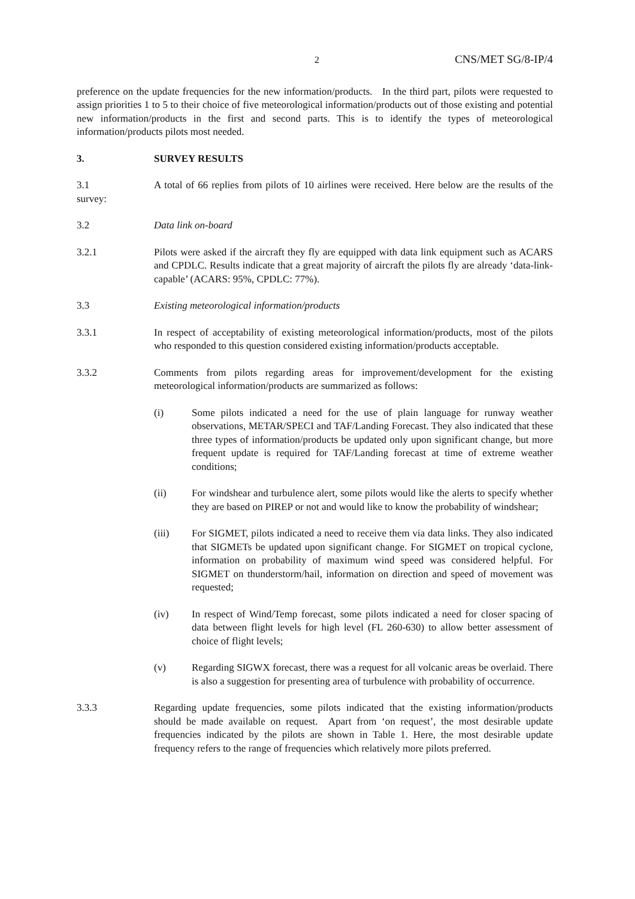2 CNS/MET SG/8-IP/4
preference on the update frequencies for the new information/products. In the third part, pilots were requested to assign priorities 1 to 5 to their choice of five meteorological information/products out of those existing and potential new information/products in the first and second parts. This is to identify the types of meteorological information/products pilots most needed.
3. SURVEY RESULTS
3.1 A total of 66 replies from pilots of 10 airlines were received. Here below are the results of the survey:
3.2 Data link on-board
3.2.1 Pilots were asked if the aircraft they fly are equipped with data link equipment such as ACARS and CPDLC. Results indicate that a great majority of aircraft the pilots fly are already ‘data-link-capable’ (ACARS: 95%, CPDLC: 77%).
3.3 Existing meteorological information/products
3.3.1 In respect of acceptability of existing meteorological information/products, most of the pilots who responded to this question considered existing information/products acceptable.
3.3.2 Comments from pilots regarding areas for improvement/development for the existing meteorological information/products are summarized as follows:
(i) Some pilots indicated a need for the use of plain language for runway weather observations, METAR/SPECI and TAF/Landing Forecast. They also indicated that these three types of information/products be updated only upon significant change, but more frequent update is required for TAF/Landing forecast at time of extreme weather conditions;
(ii) For windshear and turbulence alert, some pilots would like the alerts to specify whether they are based on PIREP or not and would like to know the probability of windshear;
(iii) For SIGMET, pilots indicated a need to receive them via data links. They also indicated that SIGMETs be updated upon significant change. For SIGMET on tropical cyclone, information on probability of maximum wind speed was considered helpful. For SIGMET on thunderstorm/hail, information on direction and speed of movement was requested;
(iv) In respect of Wind/Temp forecast, some pilots indicated a need for closer spacing of data between flight levels for high level (FL 260-630) to allow better assessment of choice of flight levels;
(v) Regarding SIGWX forecast, there was a request for all volcanic areas be overlaid. There is also a suggestion for presenting area of turbulence with probability of occurrence.
3.3.3 Regarding update frequencies, some pilots indicated that the existing information/products should be made available on request. Apart from ‘on request’, the most desirable update frequencies indicated by the pilots are shown in Table 1. Here, the most desirable update frequency refers to the range of frequencies which relatively more pilots preferred.